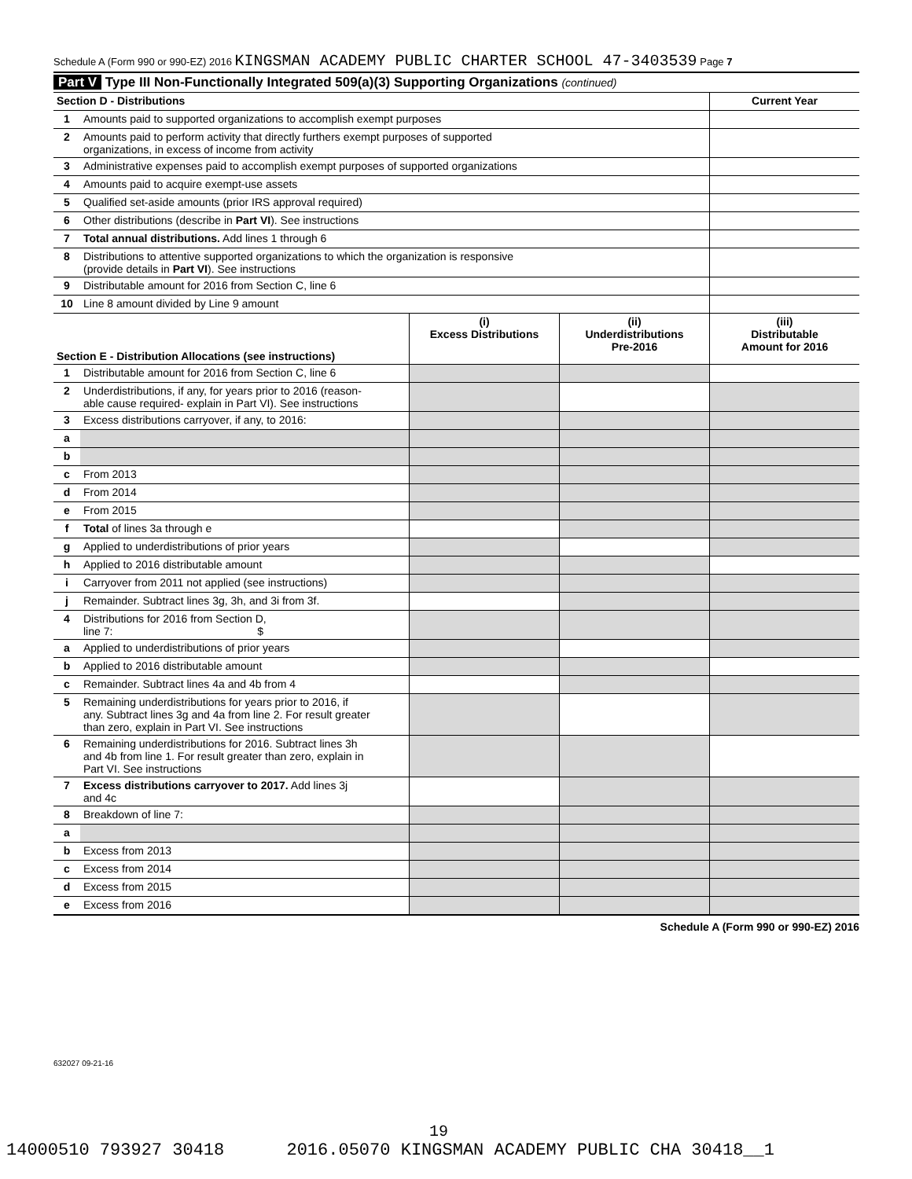Schedule A (Form 990 or 990-EZ) 2016 KINGSMAN ACADEMY PUBLIC CHARTER SCHOOL 47-3403539 Page 7
Part V Type III Non-Functionally Integrated 509(a)(3) Supporting Organizations (continued)
| Section D - Distributions | | Current Year |
| 1 | Amounts paid to supported organizations to accomplish exempt purposes | |
| 2 | Amounts paid to perform activity that directly furthers exempt purposes of supported organizations, in excess of income from activity | |
| 3 | Administrative expenses paid to accomplish exempt purposes of supported organizations | |
| 4 | Amounts paid to acquire exempt-use assets | |
| 5 | Qualified set-aside amounts (prior IRS approval required) | |
| 6 | Other distributions (describe in Part VI ). See instructions | |
| 7 | Total annual distributions. Add lines 1 through 6 | |
| 8 | Distributions to attentive supported organizations to which the organization is responsive (provide details in Part VI ). See instructions | |
| 9 | Distributable amount for 2016 from Section C, line 6 | |
| 10 | Line 8 amount divided by Line 9 amount | |
| Section E - Distribution Allocations (see instructions) | | (i) Excess Distributions | (ii) Underdistributions Pre-2016 | (iii) Distributable Amount for 2016 |
| --- | --- | --- | --- | --- |
| 1 | Distributable amount for 2016 from Section C, line 6 | | | |
| 2 | Underdistributions, if any, for years prior to 2016 (reason- able cause required- explain in Part VI). See instructions | | | |
| 3 | Excess distributions carryover, if any, to 2016: | | | |
| a | | | | |
| b | | | | |
| c | From 2013 | | | |
| d | From 2014 | | | |
| e | From 2015 | | | |
| f | Total of lines 3a through e | | | |
| g | Applied to underdistributions of prior years | | | |
| h | Applied to 2016 distributable amount | | | |
| i | Carryover from 2011 not applied (see instructions) | | | |
| j | Remainder. Subtract lines 3g, 3h, and 3i from 3f. | | | |
| 4 | Distributions for 2016 from Section D, line 7: $ | | | |
| a | Applied to underdistributions of prior years | | | |
| b | Applied to 2016 distributable amount | | | |
| c | Remainder. Subtract lines 4a and 4b from 4 | | | |
| 5 | Remaining underdistributions for years prior to 2016, if any. Subtract lines 3g and 4a from line 2. For result greater than zero, explain in Part VI. See instructions | | | |
| 6 | Remaining underdistributions for 2016. Subtract lines 3h and 4b from line 1. For result greater than zero, explain in Part VI. See instructions | | | |
| 7 | Excess distributions carryover to 2017. Add lines 3j and 4c | | | |
| 8 | Breakdown of line 7: | | | |
| a | | | | |
| b | Excess from 2013 | | | |
| c | Excess from 2014 | | | |
| d | Excess from 2015 | | | |
| e | Excess from 2016 | | | |
Schedule A (Form 990 or 990-EZ) 2016
632027 09-21-16
19
14000510 793927 30418 2016.05070 KINGSMAN ACADEMY PUBLIC CHA 30418__1